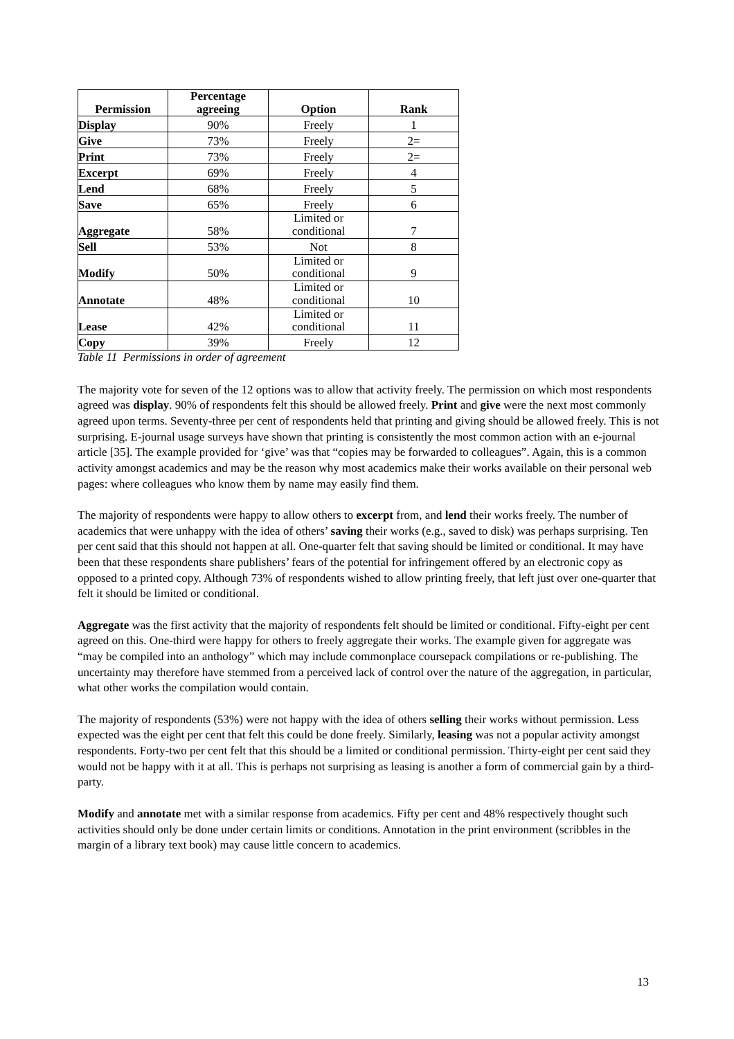| Permission | Percentage agreeing | Option | Rank |
| --- | --- | --- | --- |
| Display | 90% | Freely | 1 |
| Give | 73% | Freely | 2= |
| Print | 73% | Freely | 2= |
| Excerpt | 69% | Freely | 4 |
| Lend | 68% | Freely | 5 |
| Save | 65% | Freely | 6 |
| Aggregate | 58% | Limited or conditional | 7 |
| Sell | 53% | Not | 8 |
| Modify | 50% | Limited or conditional | 9 |
| Annotate | 48% | Limited or conditional | 10 |
| Lease | 42% | Limited or conditional | 11 |
| Copy | 39% | Freely | 12 |
Table 11 Permissions in order of agreement
The majority vote for seven of the 12 options was to allow that activity freely. The permission on which most respondents agreed was display. 90% of respondents felt this should be allowed freely. Print and give were the next most commonly agreed upon terms. Seventy-three per cent of respondents held that printing and giving should be allowed freely. This is not surprising. E-journal usage surveys have shown that printing is consistently the most common action with an e-journal article [35]. The example provided for ‘give’ was that “copies may be forwarded to colleagues”. Again, this is a common activity amongst academics and may be the reason why most academics make their works available on their personal web pages: where colleagues who know them by name may easily find them.
The majority of respondents were happy to allow others to excerpt from, and lend their works freely. The number of academics that were unhappy with the idea of others’ saving their works (e.g., saved to disk) was perhaps surprising. Ten per cent said that this should not happen at all. One-quarter felt that saving should be limited or conditional. It may have been that these respondents share publishers’ fears of the potential for infringement offered by an electronic copy as opposed to a printed copy. Although 73% of respondents wished to allow printing freely, that left just over one-quarter that felt it should be limited or conditional.
Aggregate was the first activity that the majority of respondents felt should be limited or conditional. Fifty-eight per cent agreed on this. One-third were happy for others to freely aggregate their works. The example given for aggregate was “may be compiled into an anthology” which may include commonplace coursepack compilations or re-publishing. The uncertainty may therefore have stemmed from a perceived lack of control over the nature of the aggregation, in particular, what other works the compilation would contain.
The majority of respondents (53%) were not happy with the idea of others selling their works without permission. Less expected was the eight per cent that felt this could be done freely. Similarly, leasing was not a popular activity amongst respondents. Forty-two per cent felt that this should be a limited or conditional permission. Thirty-eight per cent said they would not be happy with it at all. This is perhaps not surprising as leasing is another a form of commercial gain by a third-party.
Modify and annotate met with a similar response from academics. Fifty per cent and 48% respectively thought such activities should only be done under certain limits or conditions. Annotation in the print environment (scribbles in the margin of a library text book) may cause little concern to academics.
13